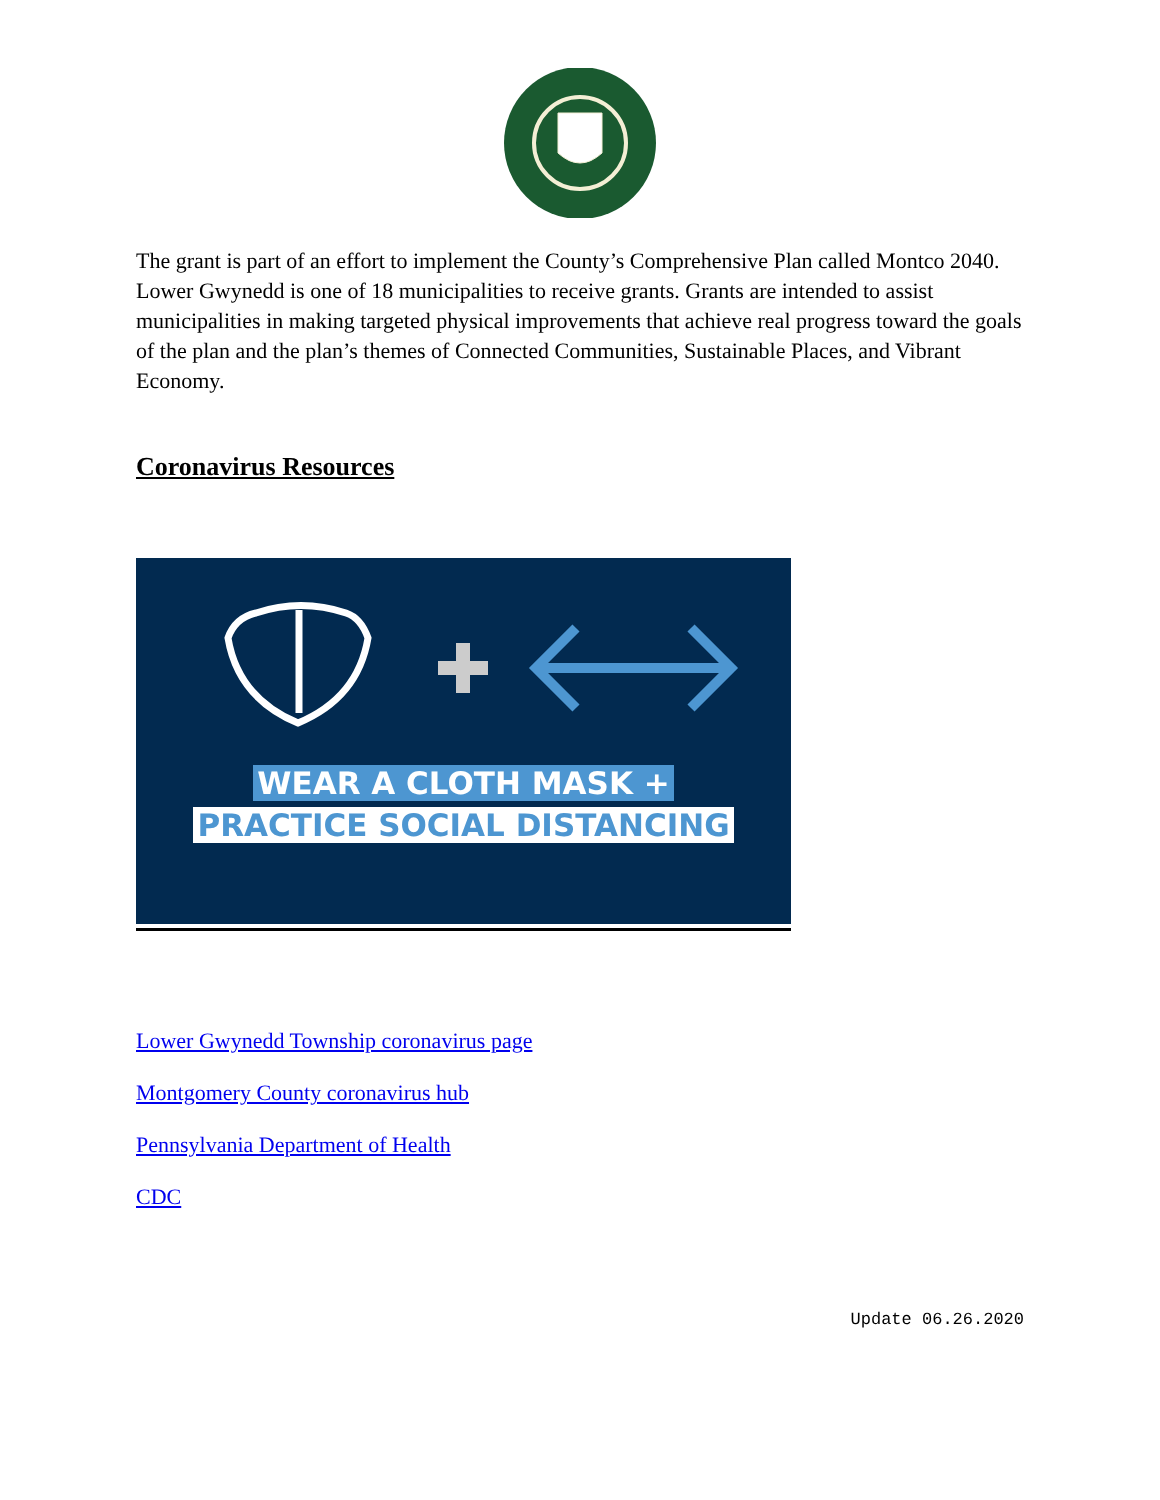The grant is part of an effort to implement the County’s Comprehensive Plan called Montco 2040. Lower Gwynedd is one of 18 municipalities to receive grants. Grants are intended to assist municipalities in making targeted physical improvements that achieve real progress toward the goals of the plan and the plan’s themes of Connected Communities, Sustainable Places, and Vibrant Economy.
Coronavirus Resources
WEAR A CLOTH MASK +
PRACTICE SOCIAL DISTANCING
Lower Gwynedd Township coronavirus page
Montgomery County coronavirus hub
Pennsylvania Department of Health
CDC
Update 06.26.2020